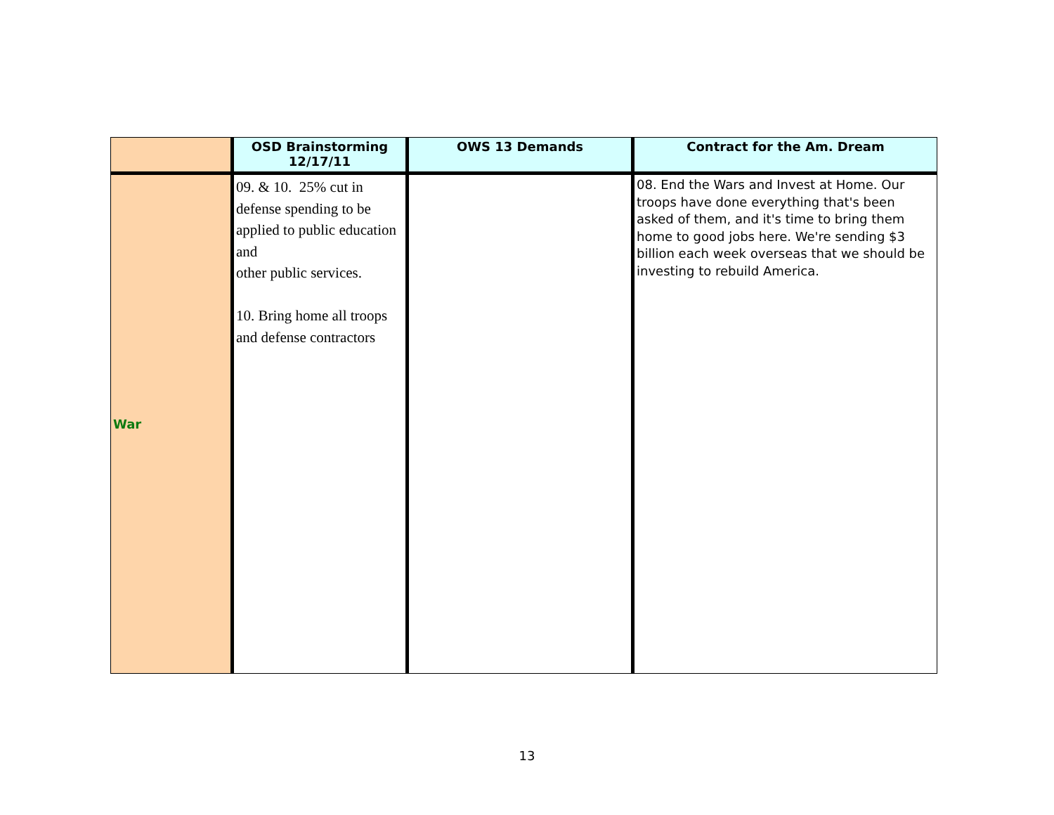| | OSD Brainstorming 12/17/11 | OWS 13 Demands | Contract for the Am. Dream |
| --- | --- | --- | --- |
| War | 09. & 10. 25% cut in defense spending to be applied to public education and other public services. 10. Bring home all troops and defense contractors | | 08. End the Wars and Invest at Home. Our troops have done everything that's been asked of them, and it's time to bring them home to good jobs here. We're sending $3 billion each week overseas that we should be investing to rebuild America. |
13